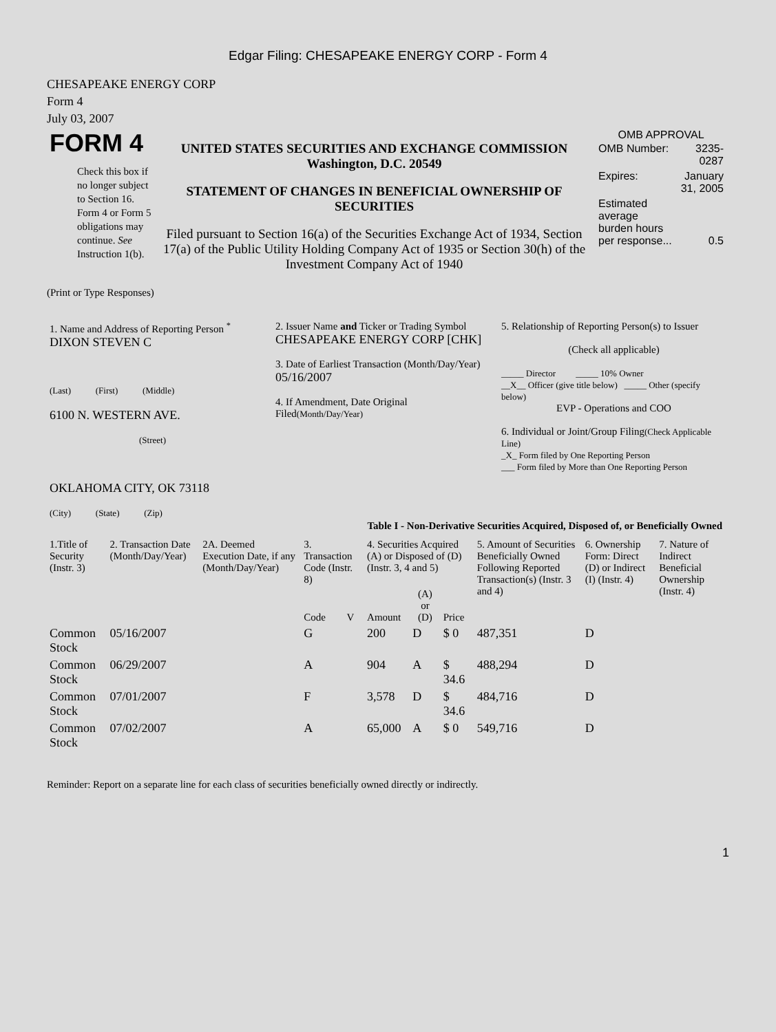Edgar Filing: CHESAPEAKE ENERGY CORP - Form 4
CHESAPEAKE ENERGY CORP
Form 4
July 03, 2007
| FORM 4 Check this box if no longer subject to Section 16. Form 4 or Form 5 obligations may continue. See Instruction 1(b). | UNITED STATES SECURITIES AND EXCHANGE COMMISSION Washington, D.C. 20549 STATEMENT OF CHANGES IN BENEFICIAL OWNERSHIP OF SECURITIES Filed pursuant to Section 16(a) of the Securities Exchange Act of 1934, Section 17(a) of the Public Utility Holding Company Act of 1935 or Section 30(h) of the Investment Company Act of 1940 | OMB APPROVAL / OMB Number: / 3235-0287 / / Expires: / January 31, 2005 / / Estimated average burden hours per response... / 0.5 / |
(Print or Type Responses)
| 1. Name and Address of Reporting Person <sup>*</sup> DIXON STEVEN C (Last) (First) (Middle) 6100 N. WESTERN AVE. (Street) OKLAHOMA CITY, OK 73118 (City) (State) (Zip) | 2. Issuer Name and Ticker or Trading Symbol CHESAPEAKE ENERGY CORP [CHK] 3. Date of Earliest Transaction (Month/Day/Year) 05/16/2007 4. If Amendment, Date Original Filed (Month/Day/Year) | 5. Relationship of Reporting Person(s) to Issuer (Check all applicable) _____ Director _____ 10% Owner __X__ Officer (give title below) _____ Other (specify below) EVP - Operations and COO 6. Individual or Joint/Group Filing (Check Applicable Line) _X_ Form filed by One Reporting Person ___ Form filed by More than One Reporting Person |
Table I - Non-Derivative Securities Acquired, Disposed of, or Beneficially Owned
| 1.Title of Security (Instr. 3) | 2. Transaction Date (Month/Day/Year) | 2A. Deemed Execution Date, if any (Month/Day/Year) | 3. Transaction Code (Instr. 8) | | 4. Securities Acquired (A) or Disposed of (D) (Instr. 3, 4 and 5) | | | 5. Amount of Securities Beneficially Owned Following Reported Transaction(s) (Instr. 3 and 4) | 6. Ownership Form: Direct (D) or Indirect (I) (Instr. 4) | 7. Nature of Indirect Beneficial Ownership (Instr. 4) |
| --- | --- | --- | --- | --- | --- | --- | --- | --- | --- | --- |
| | | | Code | V | Amount | (A) or (D) | Price | | | |
| Common Stock | 05/16/2007 | | G | | 200 | D | $ 0 | 487,351 | D | |
| Common Stock | 06/29/2007 | | A | | 904 | A | $ 34.6 | 488,294 | D | |
| Common Stock | 07/01/2007 | | F | | 3,578 | D | $ 34.6 | 484,716 | D | |
| Common Stock | 07/02/2007 | | A | | 65,000 | A | $ 0 | 549,716 | D | |
Reminder: Report on a separate line for each class of securities beneficially owned directly or indirectly.
1